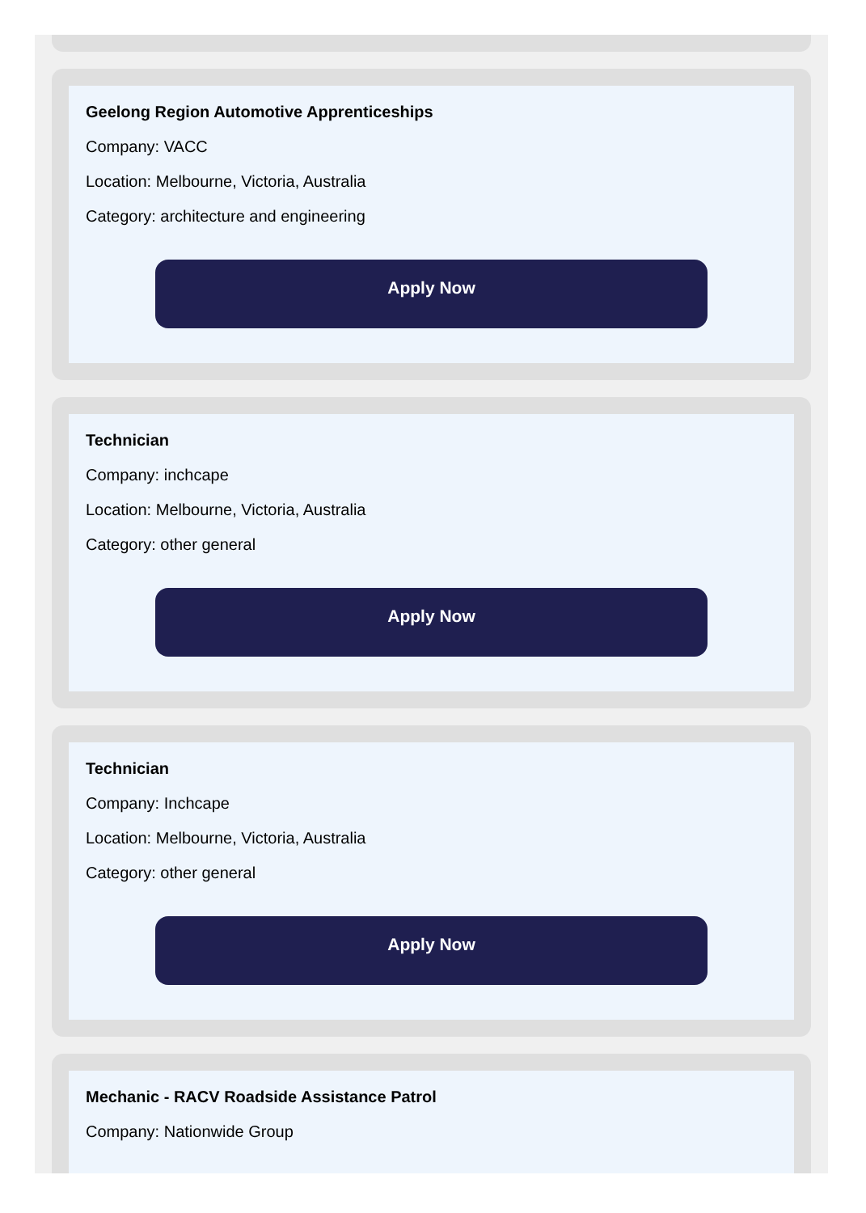Geelong Region Automotive Apprenticeships
Company: VACC
Location: Melbourne, Victoria, Australia
Category: architecture and engineering
Apply Now
Technician
Company: inchcape
Location: Melbourne, Victoria, Australia
Category: other general
Apply Now
Technician
Company: Inchcape
Location: Melbourne, Victoria, Australia
Category: other general
Apply Now
Mechanic - RACV Roadside Assistance Patrol
Company: Nationwide Group